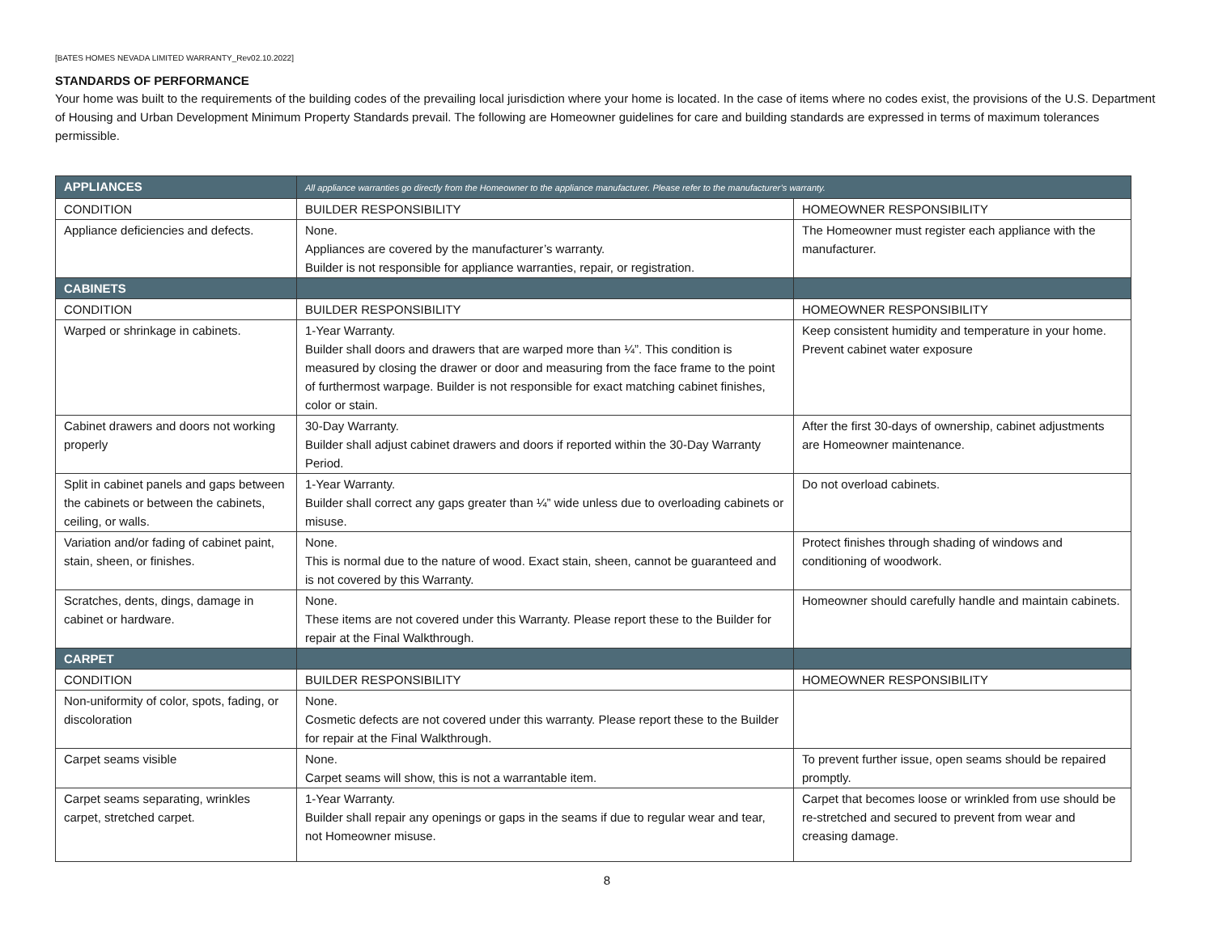[BATES HOMES NEVADA LIMITED WARRANTY_Rev02.10.2022]
STANDARDS OF PERFORMANCE
Your home was built to the requirements of the building codes of the prevailing local jurisdiction where your home is located. In the case of items where no codes exist, the provisions of the U.S. Department of Housing and Urban Development Minimum Property Standards prevail. The following are Homeowner guidelines for care and building standards are expressed in terms of maximum tolerances permissible.
| APPLIANCES | All appliance warranties go directly from the Homeowner to the appliance manufacturer. Please refer to the manufacturer’s warranty. | |
| --- | --- | --- |
| CONDITION | BUILDER RESPONSIBILITY | HOMEOWNER RESPONSIBILITY |
| Appliance deficiencies and defects. | None. Appliances are covered by the manufacturer’s warranty. Builder is not responsible for appliance warranties, repair, or registration. | The Homeowner must register each appliance with the manufacturer. |
| CABINETS | | |
| CONDITION | BUILDER RESPONSIBILITY | HOMEOWNER RESPONSIBILITY |
| Warped or shrinkage in cabinets. | 1-Year Warranty. Builder shall doors and drawers that are warped more than ¼”. This condition is measured by closing the drawer or door and measuring from the face frame to the point of furthermost warpage. Builder is not responsible for exact matching cabinet finishes, color or stain. | Keep consistent humidity and temperature in your home. Prevent cabinet water exposure |
| Cabinet drawers and doors not working properly | 30-Day Warranty. Builder shall adjust cabinet drawers and doors if reported within the 30-Day Warranty Period. | After the first 30-days of ownership, cabinet adjustments are Homeowner maintenance. |
| Split in cabinet panels and gaps between the cabinets or between the cabinets, ceiling, or walls. | 1-Year Warranty. Builder shall correct any gaps greater than ¼” wide unless due to overloading cabinets or misuse. | Do not overload cabinets. |
| Variation and/or fading of cabinet paint, stain, sheen, or finishes. | None. This is normal due to the nature of wood. Exact stain, sheen, cannot be guaranteed and is not covered by this Warranty. | Protect finishes through shading of windows and conditioning of woodwork. |
| Scratches, dents, dings, damage in cabinet or hardware. | None. These items are not covered under this Warranty. Please report these to the Builder for repair at the Final Walkthrough. | Homeowner should carefully handle and maintain cabinets. |
| CARPET | | |
| CONDITION | BUILDER RESPONSIBILITY | HOMEOWNER RESPONSIBILITY |
| Non-uniformity of color, spots, fading, or discoloration | None. Cosmetic defects are not covered under this warranty. Please report these to the Builder for repair at the Final Walkthrough. | |
| Carpet seams visible | None. Carpet seams will show, this is not a warrantable item. | To prevent further issue, open seams should be repaired promptly. |
| Carpet seams separating, wrinkles carpet, stretched carpet. | 1-Year Warranty. Builder shall repair any openings or gaps in the seams if due to regular wear and tear, not Homeowner misuse. | Carpet that becomes loose or wrinkled from use should be re-stretched and secured to prevent from wear and creasing damage. |
8